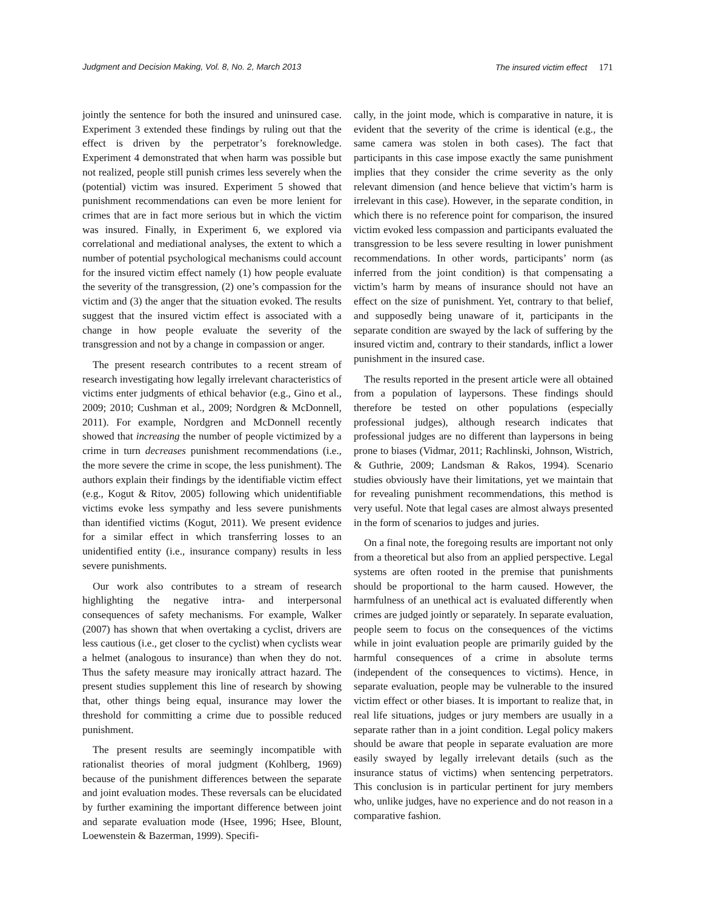Judgment and Decision Making, Vol. 8, No. 2, March 2013 The insured victim effect 171
jointly the sentence for both the insured and uninsured case. Experiment 3 extended these findings by ruling out that the effect is driven by the perpetrator’s foreknowledge. Experiment 4 demonstrated that when harm was possible but not realized, people still punish crimes less severely when the (potential) victim was insured. Experiment 5 showed that punishment recommendations can even be more lenient for crimes that are in fact more serious but in which the victim was insured. Finally, in Experiment 6, we explored via correlational and mediational analyses, the extent to which a number of potential psychological mechanisms could account for the insured victim effect namely (1) how people evaluate the severity of the transgression, (2) one’s compassion for the victim and (3) the anger that the situation evoked. The results suggest that the insured victim effect is associated with a change in how people evaluate the severity of the transgression and not by a change in compassion or anger.
The present research contributes to a recent stream of research investigating how legally irrelevant characteristics of victims enter judgments of ethical behavior (e.g., Gino et al., 2009; 2010; Cushman et al., 2009; Nordgren & McDonnell, 2011). For example, Nordgren and McDonnell recently showed that increasing the number of people victimized by a crime in turn decreases punishment recommendations (i.e., the more severe the crime in scope, the less punishment). The authors explain their findings by the identifiable victim effect (e.g., Kogut & Ritov, 2005) following which unidentifiable victims evoke less sympathy and less severe punishments than identified victims (Kogut, 2011). We present evidence for a similar effect in which transferring losses to an unidentified entity (i.e., insurance company) results in less severe punishments.
Our work also contributes to a stream of research highlighting the negative intra- and interpersonal consequences of safety mechanisms. For example, Walker (2007) has shown that when overtaking a cyclist, drivers are less cautious (i.e., get closer to the cyclist) when cyclists wear a helmet (analogous to insurance) than when they do not. Thus the safety measure may ironically attract hazard. The present studies supplement this line of research by showing that, other things being equal, insurance may lower the threshold for committing a crime due to possible reduced punishment.
The present results are seemingly incompatible with rationalist theories of moral judgment (Kohlberg, 1969) because of the punishment differences between the separate and joint evaluation modes. These reversals can be elucidated by further examining the important difference between joint and separate evaluation mode (Hsee, 1996; Hsee, Blount, Loewenstein & Bazerman, 1999). Specifi-
cally, in the joint mode, which is comparative in nature, it is evident that the severity of the crime is identical (e.g., the same camera was stolen in both cases). The fact that participants in this case impose exactly the same punishment implies that they consider the crime severity as the only relevant dimension (and hence believe that victim’s harm is irrelevant in this case). However, in the separate condition, in which there is no reference point for comparison, the insured victim evoked less compassion and participants evaluated the transgression to be less severe resulting in lower punishment recommendations. In other words, participants’ norm (as inferred from the joint condition) is that compensating a victim’s harm by means of insurance should not have an effect on the size of punishment. Yet, contrary to that belief, and supposedly being unaware of it, participants in the separate condition are swayed by the lack of suffering by the insured victim and, contrary to their standards, inflict a lower punishment in the insured case.
The results reported in the present article were all obtained from a population of laypersons. These findings should therefore be tested on other populations (especially professional judges), although research indicates that professional judges are no different than laypersons in being prone to biases (Vidmar, 2011; Rachlinski, Johnson, Wistrich, & Guthrie, 2009; Landsman & Rakos, 1994). Scenario studies obviously have their limitations, yet we maintain that for revealing punishment recommendations, this method is very useful. Note that legal cases are almost always presented in the form of scenarios to judges and juries.
On a final note, the foregoing results are important not only from a theoretical but also from an applied perspective. Legal systems are often rooted in the premise that punishments should be proportional to the harm caused. However, the harmfulness of an unethical act is evaluated differently when crimes are judged jointly or separately. In separate evaluation, people seem to focus on the consequences of the victims while in joint evaluation people are primarily guided by the harmful consequences of a crime in absolute terms (independent of the consequences to victims). Hence, in separate evaluation, people may be vulnerable to the insured victim effect or other biases. It is important to realize that, in real life situations, judges or jury members are usually in a separate rather than in a joint condition. Legal policy makers should be aware that people in separate evaluation are more easily swayed by legally irrelevant details (such as the insurance status of victims) when sentencing perpetrators. This conclusion is in particular pertinent for jury members who, unlike judges, have no experience and do not reason in a comparative fashion.